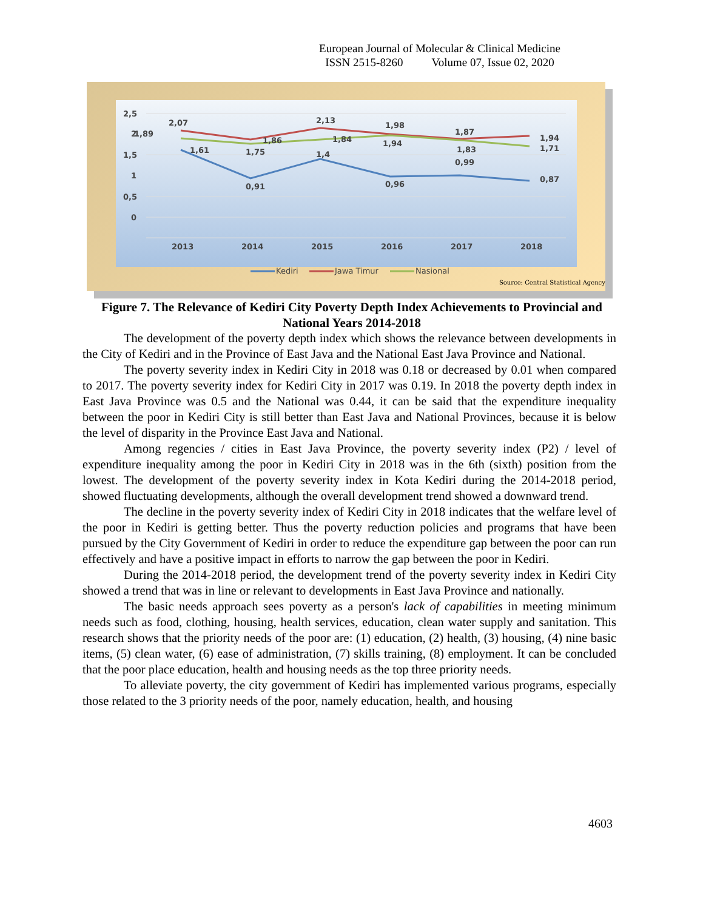European Journal of Molecular & Clinical Medicine
ISSN 2515-8260 Volume 07, Issue 02, 2020
2,5
2
1,5
1
0,5
0
2,07
1,89
1,61
1,86
1,75
0,91
2,13
1,84
1,4
1,98
1,94
0,96
1,87
1,83
0,99
1,94
1,71
0,87
2013
2014
2015
2016
2017
2018
Kediri
Jawa Timur
Nasional
Source: Central Statistical Agency
Figure 7. The Relevance of Kediri City Poverty Depth Index Achievements to Provincial and National Years 2014-2018
The development of the poverty depth index which shows the relevance between developments in the City of Kediri and in the Province of East Java and the National East Java Province and National.
The poverty severity index in Kediri City in 2018 was 0.18 or decreased by 0.01 when compared to 2017. The poverty severity index for Kediri City in 2017 was 0.19. In 2018 the poverty depth index in East Java Province was 0.5 and the National was 0.44, it can be said that the expenditure inequality between the poor in Kediri City is still better than East Java and National Provinces, because it is below the level of disparity in the Province East Java and National.
Among regencies / cities in East Java Province, the poverty severity index (P2) / level of expenditure inequality among the poor in Kediri City in 2018 was in the 6th (sixth) position from the lowest. The development of the poverty severity index in Kota Kediri during the 2014-2018 period, showed fluctuating developments, although the overall development trend showed a downward trend.
The decline in the poverty severity index of Kediri City in 2018 indicates that the welfare level of the poor in Kediri is getting better. Thus the poverty reduction policies and programs that have been pursued by the City Government of Kediri in order to reduce the expenditure gap between the poor can run effectively and have a positive impact in efforts to narrow the gap between the poor in Kediri.
During the 2014-2018 period, the development trend of the poverty severity index in Kediri City showed a trend that was in line or relevant to developments in East Java Province and nationally.
The basic needs approach sees poverty as a person's lack of capabilities in meeting minimum needs such as food, clothing, housing, health services, education, clean water supply and sanitation. This research shows that the priority needs of the poor are: (1) education, (2) health, (3) housing, (4) nine basic items, (5) clean water, (6) ease of administration, (7) skills training, (8) employment. It can be concluded that the poor place education, health and housing needs as the top three priority needs.
To alleviate poverty, the city government of Kediri has implemented various programs, especially those related to the 3 priority needs of the poor, namely education, health, and housing
4603